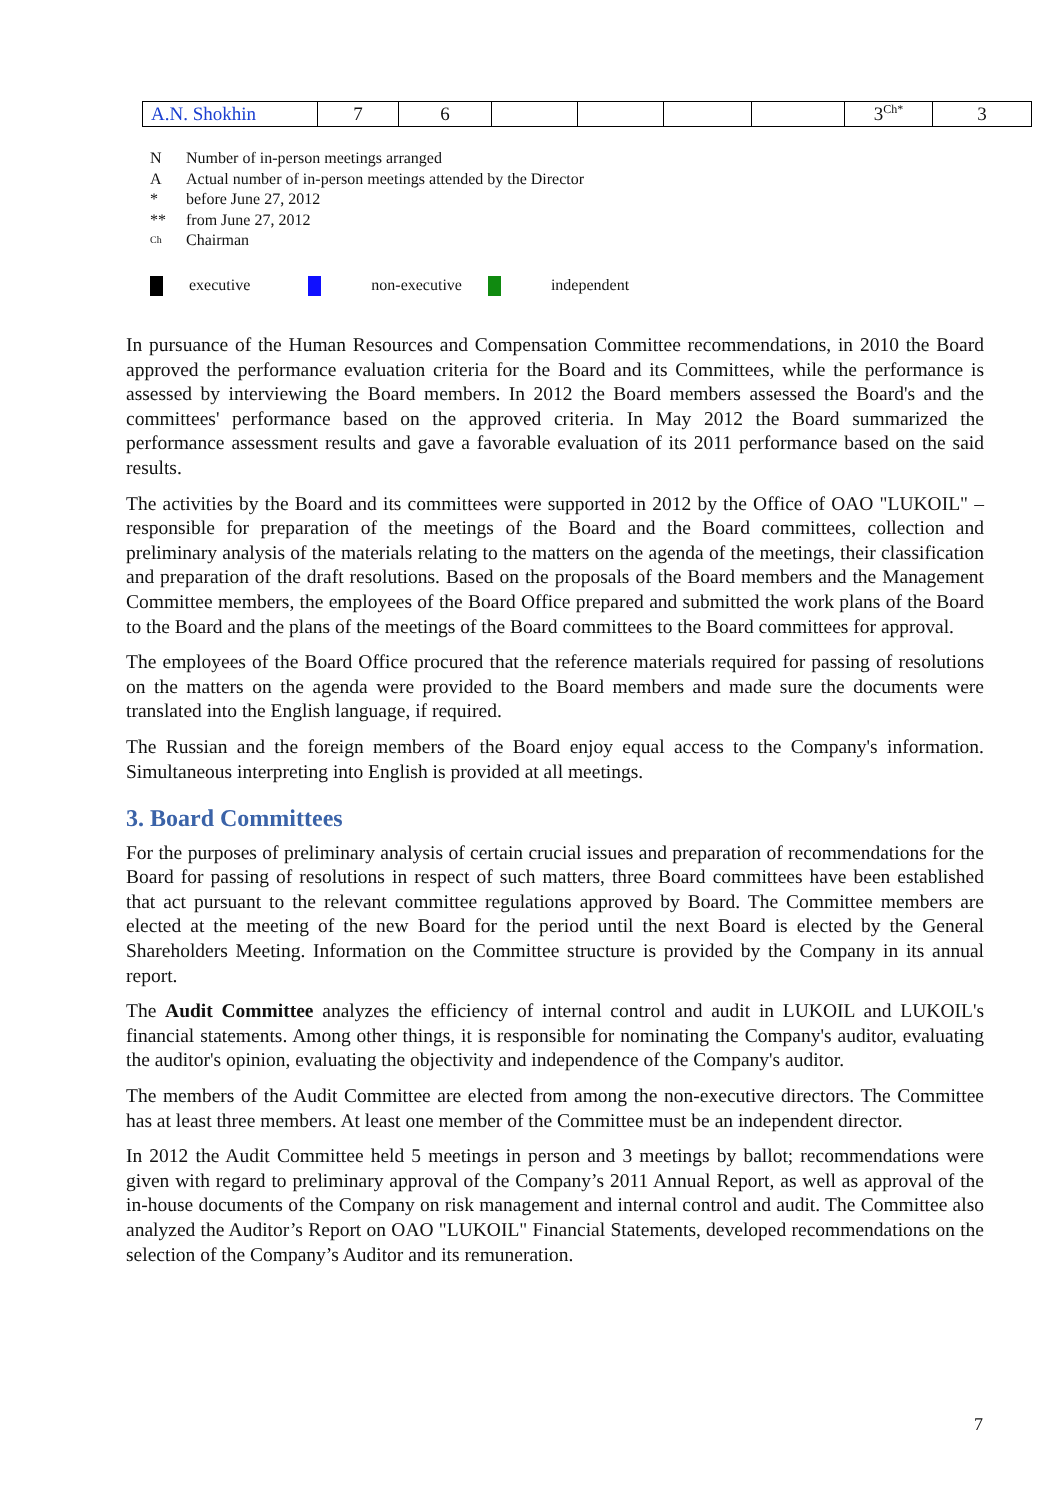| A.N. Shokhin | 7 | 6 | | | | | 3<sup>Ch*</sup> | 3 |
| N | Number of in-person meetings arranged |
| A | Actual number of in-person meetings attended by the Director |
| * | before June 27, 2012 |
| ** | from June 27, 2012 |
| <sup>Ch</sup> | Chairman |
executive non-executive independent
In pursuance of the Human Resources and Compensation Committee recommendations, in 2010 the Board approved the performance evaluation criteria for the Board and its Committees, while the performance is assessed by interviewing the Board members. In 2012 the Board members assessed the Board's and the committees' performance based on the approved criteria. In May 2012 the Board summarized the performance assessment results and gave a favorable evaluation of its 2011 performance based on the said results.
The activities by the Board and its committees were supported in 2012 by the Office of OAO "LUKOIL" – responsible for preparation of the meetings of the Board and the Board committees, collection and preliminary analysis of the materials relating to the matters on the agenda of the meetings, their classification and preparation of the draft resolutions. Based on the proposals of the Board members and the Management Committee members, the employees of the Board Office prepared and submitted the work plans of the Board to the Board and the plans of the meetings of the Board committees to the Board committees for approval.
The employees of the Board Office procured that the reference materials required for passing of resolutions on the matters on the agenda were provided to the Board members and made sure the documents were translated into the English language, if required.
The Russian and the foreign members of the Board enjoy equal access to the Company's information. Simultaneous interpreting into English is provided at all meetings.
3. Board Committees
For the purposes of preliminary analysis of certain crucial issues and preparation of recommendations for the Board for passing of resolutions in respect of such matters, three Board committees have been established that act pursuant to the relevant committee regulations approved by Board. The Committee members are elected at the meeting of the new Board for the period until the next Board is elected by the General Shareholders Meeting. Information on the Committee structure is provided by the Company in its annual report.
The Audit Committee analyzes the efficiency of internal control and audit in LUKOIL and LUKOIL's financial statements. Among other things, it is responsible for nominating the Company's auditor, evaluating the auditor's opinion, evaluating the objectivity and independence of the Company's auditor.
The members of the Audit Committee are elected from among the non-executive directors. The Committee has at least three members. At least one member of the Committee must be an independent director.
In 2012 the Audit Committee held 5 meetings in person and 3 meetings by ballot; recommendations were given with regard to preliminary approval of the Company’s 2011 Annual Report, as well as approval of the in-house documents of the Company on risk management and internal control and audit. The Committee also analyzed the Auditor’s Report on OAO "LUKOIL" Financial Statements, developed recommendations on the selection of the Company’s Auditor and its remuneration.
7